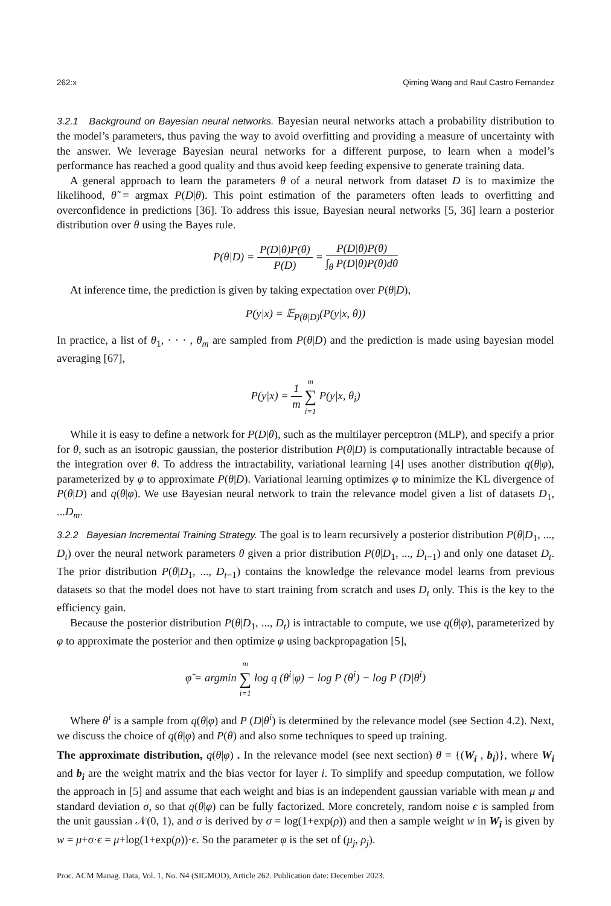262:x Qiming Wang and Raul Castro Fernandez
3.2.1 Background on Bayesian neural networks. Bayesian neural networks attach a probability distribution to the model’s parameters, thus paving the way to avoid overfitting and providing a measure of uncertainty with the answer. We leverage Bayesian neural networks for a different purpose, to learn when a model’s performance has reached a good quality and thus avoid keep feeding expensive to generate training data.
A general approach to learn the parameters θ of a neural network from dataset D is to maximize the likelihood, θ̃ = argmax P(D|θ). This point estimation of the parameters often leads to overfitting and overconfidence in predictions [36]. To address this issue, Bayesian neural networks [5, 36] learn a posterior distribution over θ using the Bayes rule.
P(θ|D) = P(D|θ)P(θ) P(D) = P(D|θ)P(θ) ∫<sub>θ</sub> P(D|θ)P(θ)dθ
At inference time, the prediction is given by taking expectation over P(θ|D),
P(y|x) = 𝔼<sub>P(θ|D)</sub>(P(y|x, θ))
In practice, a list of θ<sub>1</sub>, · · · , θ<sub>m</sub> are sampled from P(θ|D) and the prediction is made using bayesian model averaging [67],
P(y|x) = 1 m m ∑ i=1 P(y|x, θ<sub>i</sub>)
While it is easy to define a network for P(D|θ), such as the multilayer perceptron (MLP), and specify a prior for θ, such as an isotropic gaussian, the posterior distribution P(θ|D) is computationally intractable because of the integration over θ. To address the intractability, variational learning [4] uses another distribution q(θ|φ), parameterized by φ to approximate P(θ|D). Variational learning optimizes φ to minimize the KL divergence of P(θ|D) and q(θ|φ). We use Bayesian neural network to train the relevance model given a list of datasets D<sub>1</sub>, ...D<sub>m</sub>.
3.2.2 Bayesian Incremental Training Strategy. The goal is to learn recursively a posterior distribution P(θ|D<sub>1</sub>, ..., D<sub>t</sub>) over the neural network parameters θ given a prior distribution P(θ|D<sub>1</sub>, ..., D<sub>t−1</sub>) and only one dataset D<sub>t</sub>. The prior distribution P(θ|D<sub>1</sub>, ..., D<sub>t−1</sub>) contains the knowledge the relevance model learns from previous datasets so that the model does not have to start training from scratch and uses D<sub>t</sub> only. This is the key to the efficiency gain.
Because the posterior distribution P(θ|D<sub>1</sub>, ..., D<sub>t</sub>) is intractable to compute, we use q(θ|φ), parameterized by φ to approximate the posterior and then optimize φ using backpropagation [5],
φ̃ = argmin m ∑ i=1 log q (θ<sup>i</sup>|φ) − log P (θ<sup>i</sup>) − log P (D|θ<sup>i</sup>)
Where θ<sup>i</sup> is a sample from q(θ|φ) and P (D|θ<sup>i</sup>) is determined by the relevance model (see Section 4.2). Next, we discuss the choice of q(θ|φ) and P(θ) and also some techniques to speed up training.
The approximate distribution, q(θ|φ) . In the relevance model (see next section) θ = {(W<sub>i</sub> , b<sub>i</sub>)}, where W<sub>i</sub> and b<sub>i</sub> are the weight matrix and the bias vector for layer i. To simplify and speedup computation, we follow the approach in [5] and assume that each weight and bias is an independent gaussian variable with mean μ and standard deviation σ, so that q(θ|φ) can be fully factorized. More concretely, random noise ϵ is sampled from the unit gaussian 𝒩(0, 1), and σ is derived by σ = log(1+exp(ρ)) and then a sample weight w in W<sub>i</sub> is given by w = μ+σ·ϵ = μ+log(1+exp(ρ))·ϵ. So the parameter φ is the set of (μ<sub>j</sub>, ρ<sub>j</sub>).
Proc. ACM Manag. Data, Vol. 1, No. N4 (SIGMOD), Article 262. Publication date: December 2023.